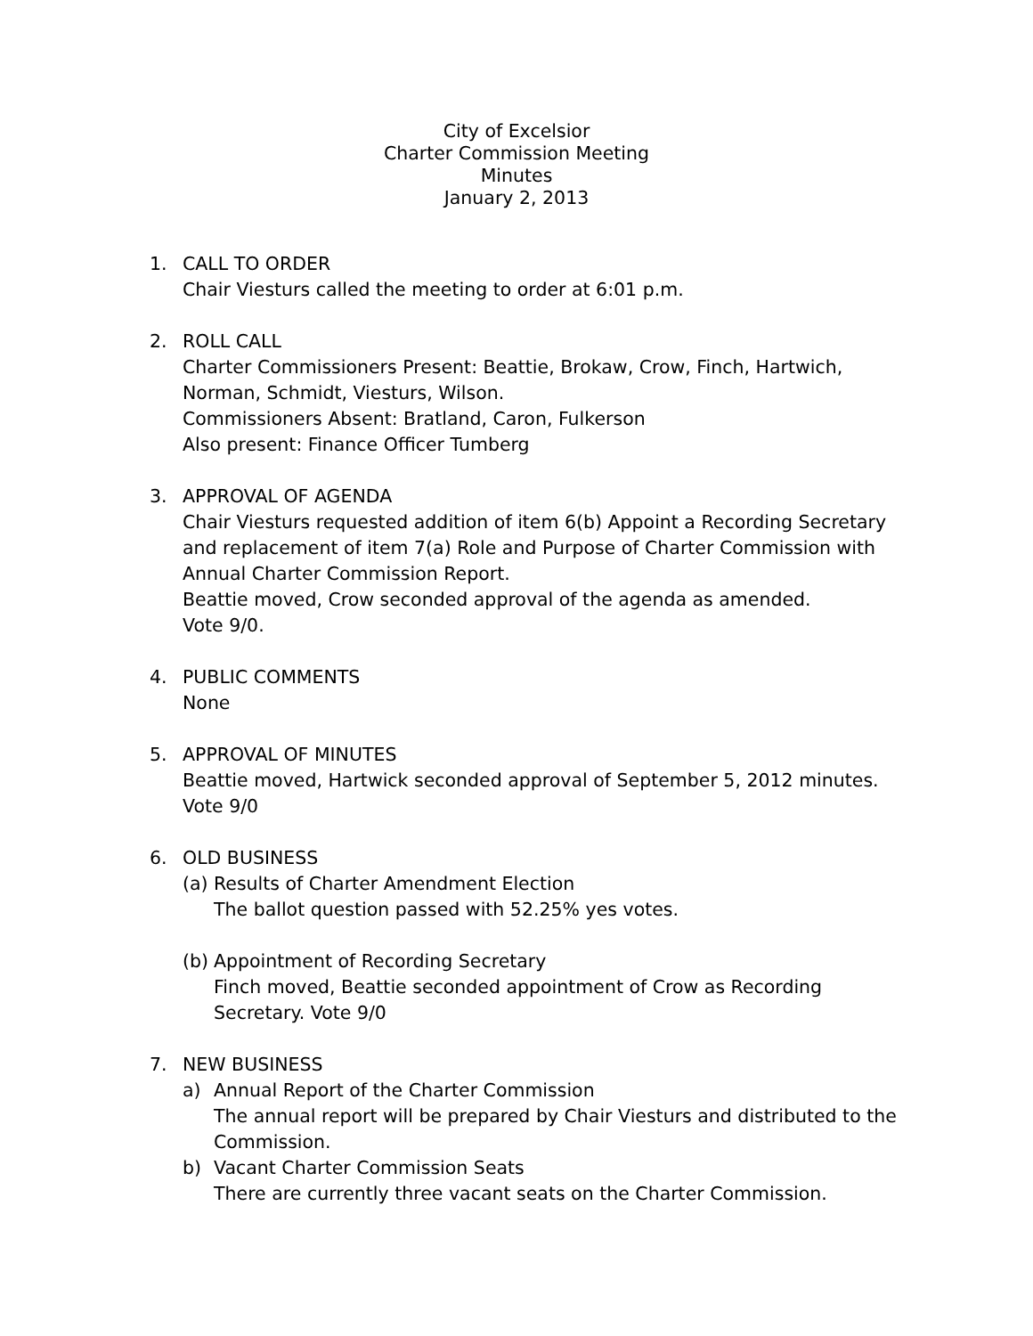City of Excelsior
Charter Commission Meeting
Minutes
January 2, 2013
1. CALL TO ORDER
Chair Viesturs called the meeting to order at 6:01 p.m.
2. ROLL CALL
Charter Commissioners Present: Beattie, Brokaw, Crow, Finch, Hartwich, Norman, Schmidt, Viesturs, Wilson.
Commissioners Absent: Bratland, Caron, Fulkerson
Also present: Finance Officer Tumberg
3. APPROVAL OF AGENDA
Chair Viesturs requested addition of item 6(b) Appoint a Recording Secretary and replacement of item 7(a) Role and Purpose of Charter Commission with Annual Charter Commission Report.
Beattie moved, Crow seconded approval of the agenda as amended.
Vote 9/0.
4. PUBLIC COMMENTS
None
5. APPROVAL OF MINUTES
Beattie moved, Hartwick seconded approval of September 5, 2012 minutes.
Vote 9/0
6. OLD BUSINESS
(a)
Results of Charter Amendment Election
The ballot question passed with 52.25% yes votes.
(b)
Appointment of Recording Secretary
Finch moved, Beattie seconded appointment of Crow as Recording Secretary. Vote 9/0
7. NEW BUSINESS
a) Annual Report of the Charter Commission
The annual report will be prepared by Chair Viesturs and distributed to the Commission.
b) Vacant Charter Commission Seats
There are currently three vacant seats on the Charter Commission.